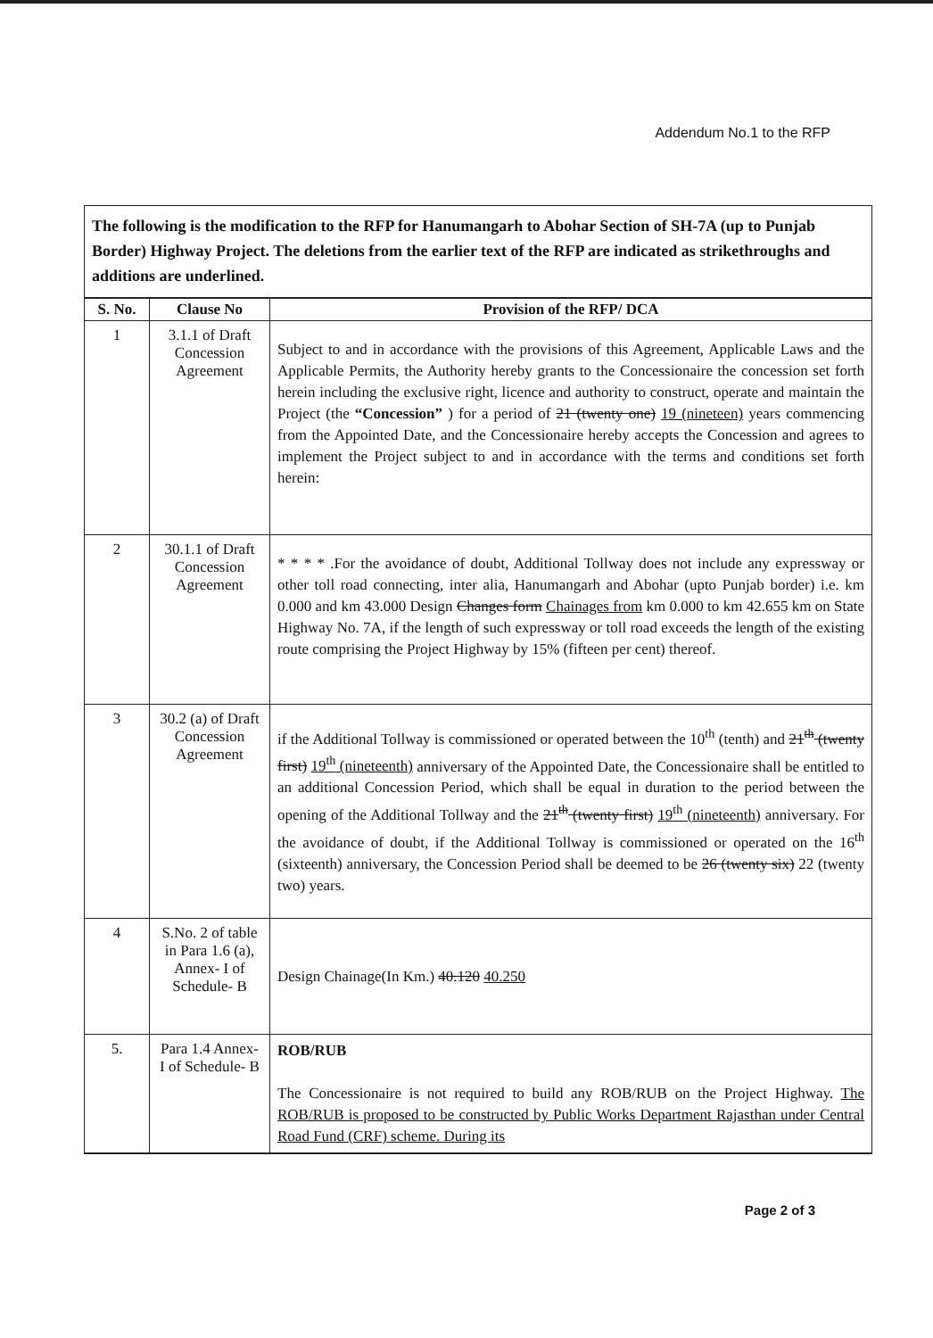Addendum No.1 to the RFP
The following is the modification to the RFP for Hanumangarh to Abohar Section of SH-7A (up to Punjab Border) Highway Project. The deletions from the earlier text of the RFP are indicated as strikethroughs and additions are underlined.
| S. No. | Clause No | Provision of the RFP/ DCA |
| --- | --- | --- |
| 1 | 3.1.1 of Draft Concession Agreement | Subject to and in accordance with the provisions of this Agreement, Applicable Laws and the Applicable Permits, the Authority hereby grants to the Concessionaire the concession set forth herein including the exclusive right, licence and authority to construct, operate and maintain the Project (the “Concession” ) for a period of 21 (twenty one) 19 (nineteen) years commencing from the Appointed Date, and the Concessionaire hereby accepts the Concession and agrees to implement the Project subject to and in accordance with the terms and conditions set forth herein: |
| 2 | 30.1.1 of Draft Concession Agreement | * * * * .For the avoidance of doubt, Additional Tollway does not include any expressway or other toll road connecting, inter alia, Hanumangarh and Abohar (upto Punjab border) i.e. km 0.000 and km 43.000 Design Changes form Chainages from km 0.000 to km 42.655 km on State Highway No. 7A, if the length of such expressway or toll road exceeds the length of the existing route comprising the Project Highway by 15% (fifteen per cent) thereof. |
| 3 | 30.2 (a) of Draft Concession Agreement | if the Additional Tollway is commissioned or operated between the 10<sup>th</sup> (tenth) and 21<sup>th</sup> (twenty first) 19<sup>th</sup> (nineteenth) anniversary of the Appointed Date, the Concessionaire shall be entitled to an additional Concession Period, which shall be equal in duration to the period between the opening of the Additional Tollway and the 21<sup>th</sup> (twenty first) 19<sup>th</sup> (nineteenth) anniversary. For the avoidance of doubt, if the Additional Tollway is commissioned or operated on the 16<sup>th</sup> (sixteenth) anniversary, the Concession Period shall be deemed to be 26 (twenty six) 22 (twenty two) years. |
| 4 | S.No. 2 of table in Para 1.6 (a), Annex- I of Schedule- B | Design Chainage(In Km.) 40.120 40.250 |
| 5. | Para 1.4 Annex- I of Schedule- B | ROB/RUB The Concessionaire is not required to build any ROB/RUB on the Project Highway. The ROB/RUB is proposed to be constructed by Public Works Department Rajasthan under Central Road Fund (CRF) scheme. During its |
Page 2 of 3